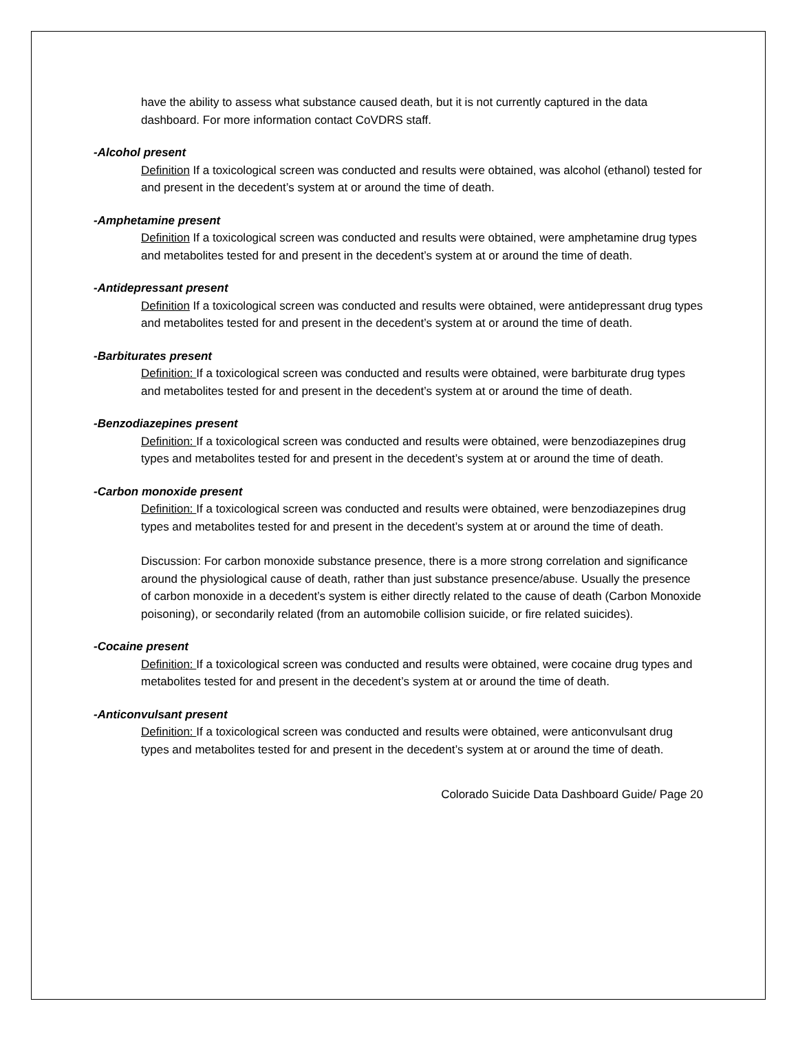have the ability to assess what substance caused death, but it is not currently captured in the data dashboard. For more information contact CoVDRS staff.
-Alcohol present
Definition If a toxicological screen was conducted and results were obtained, was alcohol (ethanol) tested for and present in the decedent’s system at or around the time of death.
-Amphetamine present
Definition If a toxicological screen was conducted and results were obtained, were amphetamine drug types and metabolites tested for and present in the decedent’s system at or around the time of death.
-Antidepressant present
Definition If a toxicological screen was conducted and results were obtained, were antidepressant drug types and metabolites tested for and present in the decedent’s system at or around the time of death.
-Barbiturates present
Definition: If a toxicological screen was conducted and results were obtained, were barbiturate drug types and metabolites tested for and present in the decedent’s system at or around the time of death.
-Benzodiazepines present
Definition: If a toxicological screen was conducted and results were obtained, were benzodiazepines drug types and metabolites tested for and present in the decedent’s system at or around the time of death.
-Carbon monoxide present
Definition: If a toxicological screen was conducted and results were obtained, were benzodiazepines drug types and metabolites tested for and present in the decedent’s system at or around the time of death.
Discussion: For carbon monoxide substance presence, there is a more strong correlation and significance around the physiological cause of death, rather than just substance presence/abuse. Usually the presence of carbon monoxide in a decedent’s system is either directly related to the cause of death (Carbon Monoxide poisoning), or secondarily related (from an automobile collision suicide, or fire related suicides).
-Cocaine present
Definition: If a toxicological screen was conducted and results were obtained, were cocaine drug types and metabolites tested for and present in the decedent’s system at or around the time of death.
-Anticonvulsant present
Definition: If a toxicological screen was conducted and results were obtained, were anticonvulsant drug types and metabolites tested for and present in the decedent’s system at or around the time of death.
Colorado Suicide Data Dashboard Guide/ Page 20